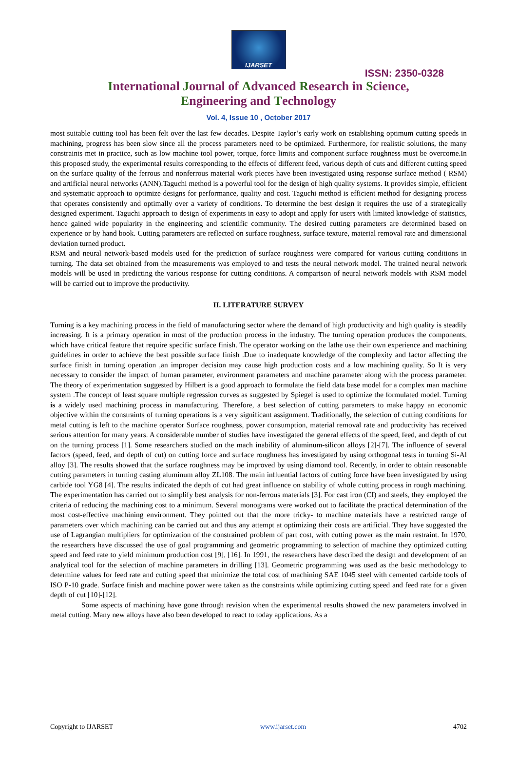IJARSET
ISSN: 2350-0328
International Journal of Advanced Research in Science,
Engineering and Technology
Vol. 4, Issue 10 , October 2017
most suitable cutting tool has been felt over the last few decades. Despite Taylor’s early work on establishing optimum cutting speeds in machining, progress has been slow since all the process parameters need to be optimized. Furthermore, for realistic solutions, the many constraints met in practice, such as low machine tool power, torque, force limits and component surface roughness must be overcome.In this proposed study, the experimental results corresponding to the effects of different feed, various depth of cuts and different cutting speed on the surface quality of the ferrous and nonferrous material work pieces have been investigated using response surface method ( RSM) and artificial neural networks (ANN).Taguchi method is a powerful tool for the design of high quality systems. It provides simple, efficient and systematic approach to optimize designs for performance, quality and cost. Taguchi method is efficient method for designing process that operates consistently and optimally over a variety of conditions. To determine the best design it requires the use of a strategically designed experiment. Taguchi approach to design of experiments in easy to adopt and apply for users with limited knowledge of statistics, hence gained wide popularity in the engineering and scientific community. The desired cutting parameters are determined based on experience or by hand book. Cutting parameters are reflected on surface roughness, surface texture, material removal rate and dimensional deviation turned product.
RSM and neural network-based models used for the prediction of surface roughness were compared for various cutting conditions in turning. The data set obtained from the measurements was employed to and tests the neural network model. The trained neural network models will be used in predicting the various response for cutting conditions. A comparison of neural network models with RSM model will be carried out to improve the productivity.
II. LITERATURE SURVEY
Turning is a key machining process in the field of manufacturing sector where the demand of high productivity and high quality is steadily increasing. It is a primary operation in most of the production process in the industry. The turning operation produces the components, which have critical feature that require specific surface finish. The operator working on the lathe use their own experience and machining guidelines in order to achieve the best possible surface finish .Due to inadequate knowledge of the complexity and factor affecting the surface finish in turning operation ,an improper decision may cause high production costs and a low machining quality. So It is very necessary to consider the impact of human parameter, environment parameters and machine parameter along with the process parameter. The theory of experimentation suggested by Hilbert is a good approach to formulate the field data base model for a complex man machine system .The concept of least square multiple regression curves as suggested by Spiegel is used to optimize the formulated model. Turning is a widely used machining process in manufacturing. Therefore, a best selection of cutting parameters to make happy an economic objective within the constraints of turning operations is a very significant assignment. Traditionally, the selection of cutting conditions for metal cutting is left to the machine operator Surface roughness, power consumption, material removal rate and productivity has received serious attention for many years. A considerable number of studies have investigated the general effects of the speed, feed, and depth of cut on the turning process [1]. Some researchers studied on the mach inability of aluminum-silicon alloys [2]-[7]. The influence of several factors (speed, feed, and depth of cut) on cutting force and surface roughness has investigated by using orthogonal tests in turning Si-Al alloy [3]. The results showed that the surface roughness may be improved by using diamond tool. Recently, in order to obtain reasonable cutting parameters in turning casting aluminum alloy ZL108. The main influential factors of cutting force have been investigated by using carbide tool YG8 [4]. The results indicated the depth of cut had great influence on stability of whole cutting process in rough machining. The experimentation has carried out to simplify best analysis for non-ferrous materials [3]. For cast iron (CI) and steels, they employed the criteria of reducing the machining cost to a minimum. Several monograms were worked out to facilitate the practical determination of the most cost-effective machining environment. They pointed out that the more tricky- to machine materials have a restricted range of parameters over which machining can be carried out and thus any attempt at optimizing their costs are artificial. They have suggested the use of Lagrangian multipliers for optimization of the constrained problem of part cost, with cutting power as the main restraint. In 1970, the researchers have discussed the use of goal programming and geometric programming to selection of machine they optimized cutting speed and feed rate to yield minimum production cost [9], [16]. In 1991, the researchers have described the design and development of an analytical tool for the selection of machine parameters in drilling [13]. Geometric programming was used as the basic methodology to determine values for feed rate and cutting speed that minimize the total cost of machining SAE 1045 steel with cemented carbide tools of ISO P-10 grade. Surface finish and machine power were taken as the constraints while optimizing cutting speed and feed rate for a given depth of cut [10]-[12].
Some aspects of machining have gone through revision when the experimental results showed the new parameters involved in metal cutting. Many new alloys have also been developed to react to today applications. As a
Copyright to IJARSET www.ijarset.com 4702